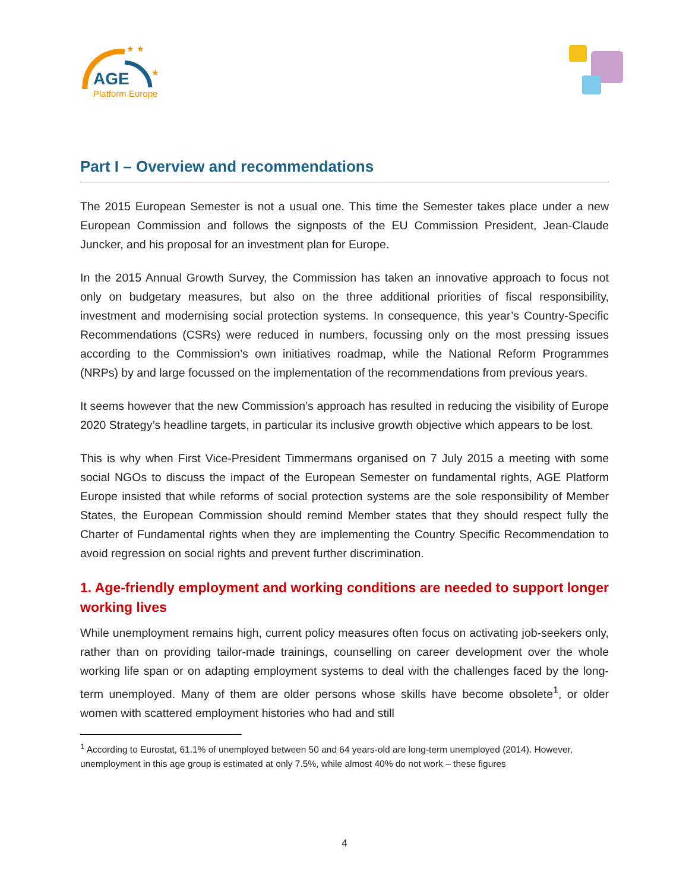★ ★
★
AGE
Platform Europe
Part I – Overview and recommendations
The 2015 European Semester is not a usual one. This time the Semester takes place under a new European Commission and follows the signposts of the EU Commission President, Jean-Claude Juncker, and his proposal for an investment plan for Europe.
In the 2015 Annual Growth Survey, the Commission has taken an innovative approach to focus not only on budgetary measures, but also on the three additional priorities of fiscal responsibility, investment and modernising social protection systems. In consequence, this year’s Country-Specific Recommendations (CSRs) were reduced in numbers, focussing only on the most pressing issues according to the Commission’s own initiatives roadmap, while the National Reform Programmes (NRPs) by and large focussed on the implementation of the recommendations from previous years.
It seems however that the new Commission’s approach has resulted in reducing the visibility of Europe 2020 Strategy’s headline targets, in particular its inclusive growth objective which appears to be lost.
This is why when First Vice-President Timmermans organised on 7 July 2015 a meeting with some social NGOs to discuss the impact of the European Semester on fundamental rights, AGE Platform Europe insisted that while reforms of social protection systems are the sole responsibility of Member States, the European Commission should remind Member states that they should respect fully the Charter of Fundamental rights when they are implementing the Country Specific Recommendation to avoid regression on social rights and prevent further discrimination.
1. Age-friendly employment and working conditions are needed to support longer working lives
While unemployment remains high, current policy measures often focus on activating job-seekers only, rather than on providing tailor-made trainings, counselling on career development over the whole working life span or on adapting employment systems to deal with the challenges faced by the long-term unemployed. Many of them are older persons whose skills have become obsolete<sup>1</sup>, or older women with scattered employment histories who had and still
<sup>1</sup> According to Eurostat, 61.1% of unemployed between 50 and 64 years-old are long-term unemployed (2014). However, unemployment in this age group is estimated at only 7.5%, while almost 40% do not work – these figures
4